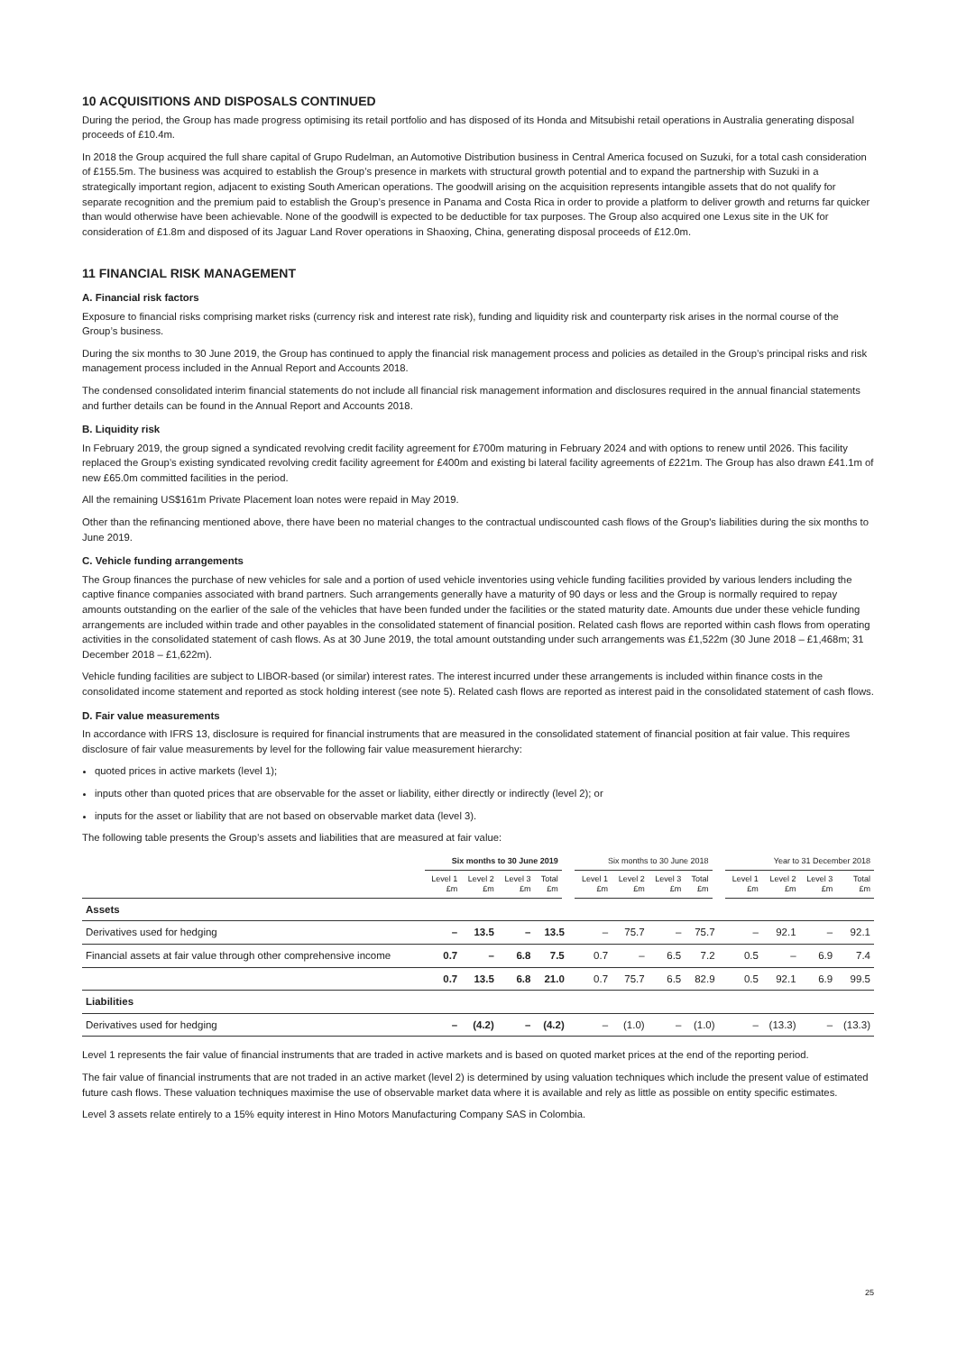10 ACQUISITIONS AND DISPOSALS CONTINUED
During the period, the Group has made progress optimising its retail portfolio and has disposed of its Honda and Mitsubishi retail operations in Australia generating disposal proceeds of £10.4m.
In 2018 the Group acquired the full share capital of Grupo Rudelman, an Automotive Distribution business in Central America focused on Suzuki, for a total cash consideration of £155.5m. The business was acquired to establish the Group’s presence in markets with structural growth potential and to expand the partnership with Suzuki in a strategically important region, adjacent to existing South American operations. The goodwill arising on the acquisition represents intangible assets that do not qualify for separate recognition and the premium paid to establish the Group’s presence in Panama and Costa Rica in order to provide a platform to deliver growth and returns far quicker than would otherwise have been achievable. None of the goodwill is expected to be deductible for tax purposes. The Group also acquired one Lexus site in the UK for consideration of £1.8m and disposed of its Jaguar Land Rover operations in Shaoxing, China, generating disposal proceeds of £12.0m.
11 FINANCIAL RISK MANAGEMENT
A. Financial risk factors
Exposure to financial risks comprising market risks (currency risk and interest rate risk), funding and liquidity risk and counterparty risk arises in the normal course of the Group’s business.
During the six months to 30 June 2019, the Group has continued to apply the financial risk management process and policies as detailed in the Group’s principal risks and risk management process included in the Annual Report and Accounts 2018.
The condensed consolidated interim financial statements do not include all financial risk management information and disclosures required in the annual financial statements and further details can be found in the Annual Report and Accounts 2018.
B. Liquidity risk
In February 2019, the group signed a syndicated revolving credit facility agreement for £700m maturing in February 2024 and with options to renew until 2026. This facility replaced the Group’s existing syndicated revolving credit facility agreement for £400m and existing bi lateral facility agreements of £221m. The Group has also drawn £41.1m of new £65.0m committed facilities in the period.
All the remaining US$161m Private Placement loan notes were repaid in May 2019.
Other than the refinancing mentioned above, there have been no material changes to the contractual undiscounted cash flows of the Group's liabilities during the six months to June 2019.
C. Vehicle funding arrangements
The Group finances the purchase of new vehicles for sale and a portion of used vehicle inventories using vehicle funding facilities provided by various lenders including the captive finance companies associated with brand partners. Such arrangements generally have a maturity of 90 days or less and the Group is normally required to repay amounts outstanding on the earlier of the sale of the vehicles that have been funded under the facilities or the stated maturity date. Amounts due under these vehicle funding arrangements are included within trade and other payables in the consolidated statement of financial position. Related cash flows are reported within cash flows from operating activities in the consolidated statement of cash flows. As at 30 June 2019, the total amount outstanding under such arrangements was £1,522m (30 June 2018 – £1,468m; 31 December 2018 – £1,622m).
Vehicle funding facilities are subject to LIBOR-based (or similar) interest rates. The interest incurred under these arrangements is included within finance costs in the consolidated income statement and reported as stock holding interest (see note 5). Related cash flows are reported as interest paid in the consolidated statement of cash flows.
D. Fair value measurements
In accordance with IFRS 13, disclosure is required for financial instruments that are measured in the consolidated statement of financial position at fair value. This requires disclosure of fair value measurements by level for the following fair value measurement hierarchy:
quoted prices in active markets (level 1);
inputs other than quoted prices that are observable for the asset or liability, either directly or indirectly (level 2); or
inputs for the asset or liability that are not based on observable market data (level 3).
The following table presents the Group’s assets and liabilities that are measured at fair value:
| | Six months to 30 June 2019 | | | | Six months to 30 June 2018 | | | | Year to 31 December 2018 | | | |
| --- | --- | --- | --- | --- | --- | --- | --- | --- | --- | --- | --- | --- |
| | Level 1 £m | Level 2 £m | Level 3 £m | Total £m | Level 1 £m | Level 2 £m | Level 3 £m | Total £m | Level 1 £m | Level 2 £m | Level 3 £m | Total £m |
| Assets | | | | | | | | | | | | |
| Derivatives used for hedging | – | 13.5 | – | 13.5 | – | 75.7 | – | 75.7 | – | 92.1 | – | 92.1 |
| Financial assets at fair value through other comprehensive income | 0.7 | – | 6.8 | 7.5 | 0.7 | – | 6.5 | 7.2 | 0.5 | – | 6.9 | 7.4 |
| | 0.7 | 13.5 | 6.8 | 21.0 | 0.7 | 75.7 | 6.5 | 82.9 | 0.5 | 92.1 | 6.9 | 99.5 |
| Liabilities | | | | | | | | | | | | |
| Derivatives used for hedging | – | (4.2) | – | (4.2) | – | (1.0) | – | (1.0) | – | (13.3) | – | (13.3) |
Level 1 represents the fair value of financial instruments that are traded in active markets and is based on quoted market prices at the end of the reporting period.
The fair value of financial instruments that are not traded in an active market (level 2) is determined by using valuation techniques which include the present value of estimated future cash flows. These valuation techniques maximise the use of observable market data where it is available and rely as little as possible on entity specific estimates.
Level 3 assets relate entirely to a 15% equity interest in Hino Motors Manufacturing Company SAS in Colombia.
25